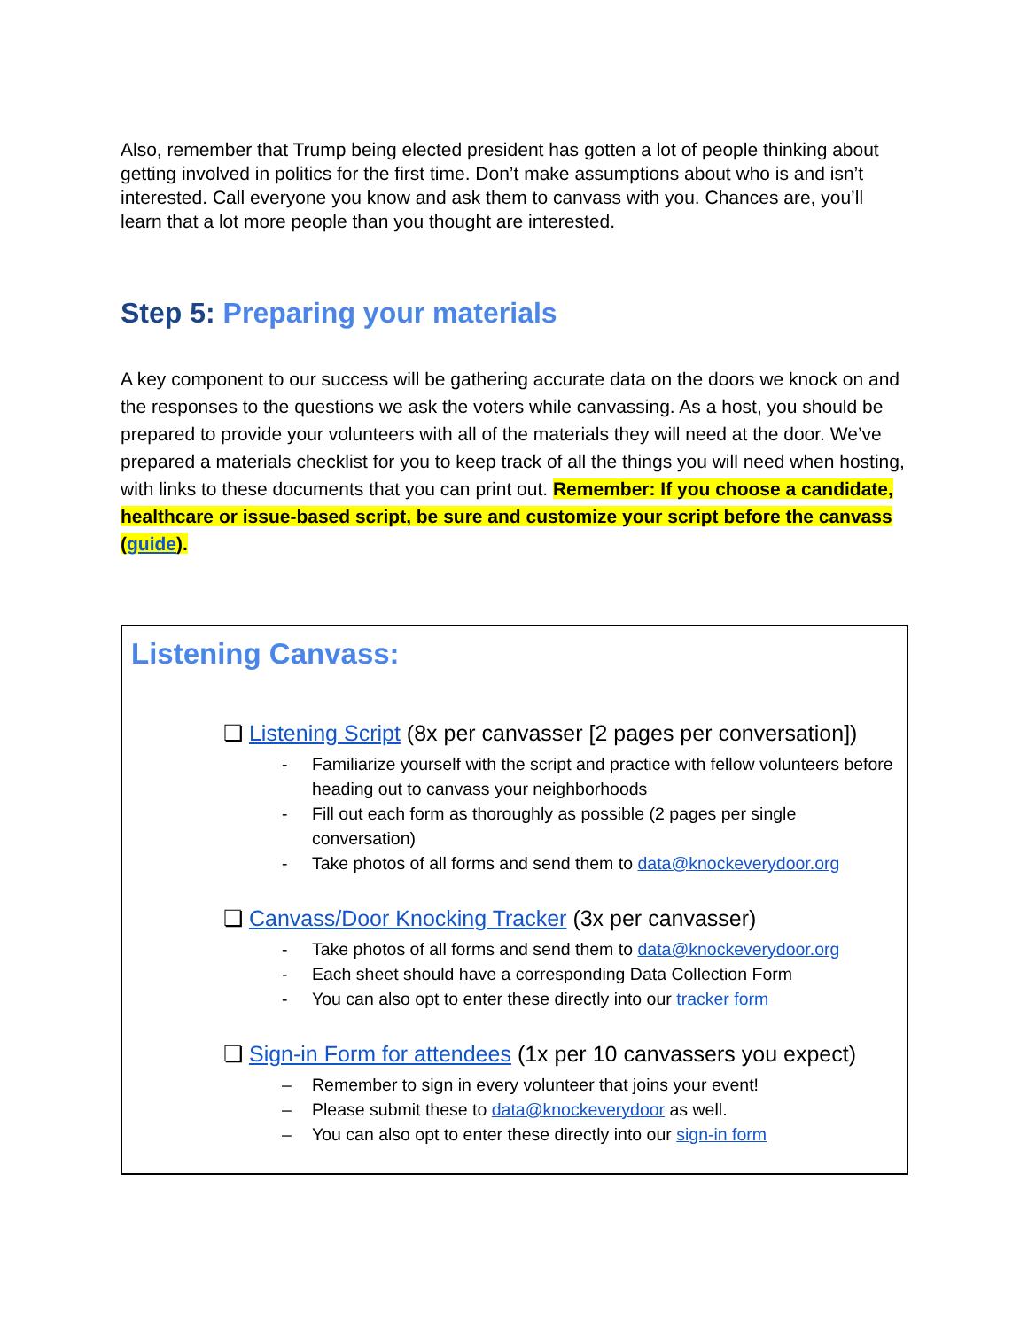Also, remember that Trump being elected president has gotten a lot of people thinking about getting involved in politics for the first time. Don’t make assumptions about who is and isn’t interested. Call everyone you know and ask them to canvass with you. Chances are, you’ll learn that a lot more people than you thought are interested.
Step 5: Preparing your materials
A key component to our success will be gathering accurate data on the doors we knock on and the responses to the questions we ask the voters while canvassing. As a host, you should be prepared to provide your volunteers with all of the materials they will need at the door. We’ve prepared a materials checklist for you to keep track of all the things you will need when hosting, with links to these documents that you can print out. Remember: If you choose a candidate, healthcare or issue-based script, be sure and customize your script before the canvass (guide).
Listening Canvass:
❏ Listening Script (8x per canvasser [2 pages per conversation])
- Familiarize yourself with the script and practice with fellow volunteers before heading out to canvass your neighborhoods
- Fill out each form as thoroughly as possible (2 pages per single conversation)
- Take photos of all forms and send them to data@knockeverydoor.org
❏ Canvass/Door Knocking Tracker (3x per canvasser)
- Take photos of all forms and send them to data@knockeverydoor.org
- Each sheet should have a corresponding Data Collection Form
- You can also opt to enter these directly into our tracker form
❏ Sign-in Form for attendees (1x per 10 canvassers you expect)
– Remember to sign in every volunteer that joins your event!
– Please submit these to data@knockeverydoor as well.
– You can also opt to enter these directly into our sign-in form